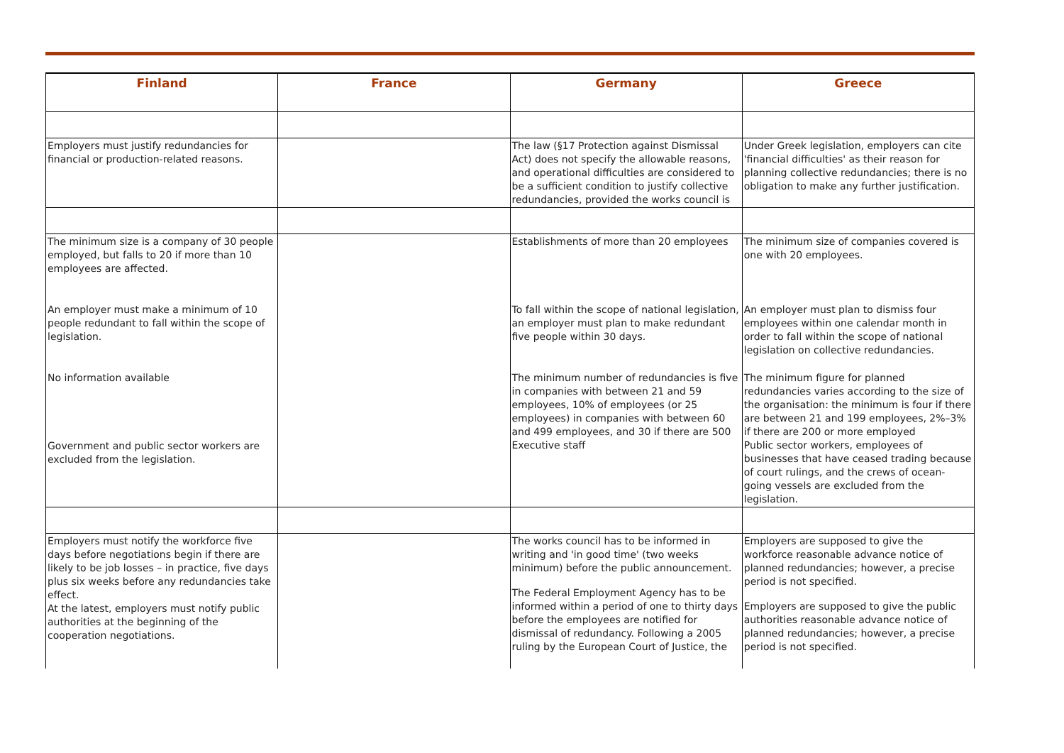| Finland | France | Germany | Greece |
| --- | --- | --- | --- |
| Employers must justify redundancies for financial or production-related reasons. | | The law (§17 Protection against Dismissal Act) does not specify the allowable reasons, and operational difficulties are considered to be a sufficient condition to justify collective redundancies, provided the works council is | Under Greek legislation, employers can cite 'financial difficulties' as their reason for planning collective redundancies; there is no obligation to make any further justification. |
| The minimum size is a company of 30 people employed, but falls to 20 if more than 10 employees are affected. An employer must make a minimum of 10 people redundant to fall within the scope of legislation. No information available Government and public sector workers are excluded from the legislation. | | Establishments of more than 20 employees To fall within the scope of national legislation, an employer must plan to make redundant five people within 30 days. The minimum number of redundancies is five in companies with between 21 and 59 employees, 10% of employees (or 25 employees) in companies with between 60 and 499 employees, and 30 if there are 500 Executive staff | The minimum size of companies covered is one with 20 employees. An employer must plan to dismiss four employees within one calendar month in order to fall within the scope of national legislation on collective redundancies. The minimum figure for planned redundancies varies according to the size of the organisation: the minimum is four if there are between 21 and 199 employees, 2%–3% if there are 200 or more employed Public sector workers, employees of businesses that have ceased trading because of court rulings, and the crews of ocean-going vessels are excluded from the legislation. |
| Employers must notify the workforce five days before negotiations begin if there are likely to be job losses – in practice, five days plus six weeks before any redundancies take effect. At the latest, employers must notify public authorities at the beginning of the cooperation negotiations. | | The works council has to be informed in writing and 'in good time' (two weeks minimum) before the public announcement. The Federal Employment Agency has to be informed within a period of one to thirty days before the employees are notified for dismissal of redundancy. Following a 2005 ruling by the European Court of Justice, the | Employers are supposed to give the workforce reasonable advance notice of planned redundancies; however, a precise period is not specified. Employers are supposed to give the public authorities reasonable advance notice of planned redundancies; however, a precise period is not specified. |